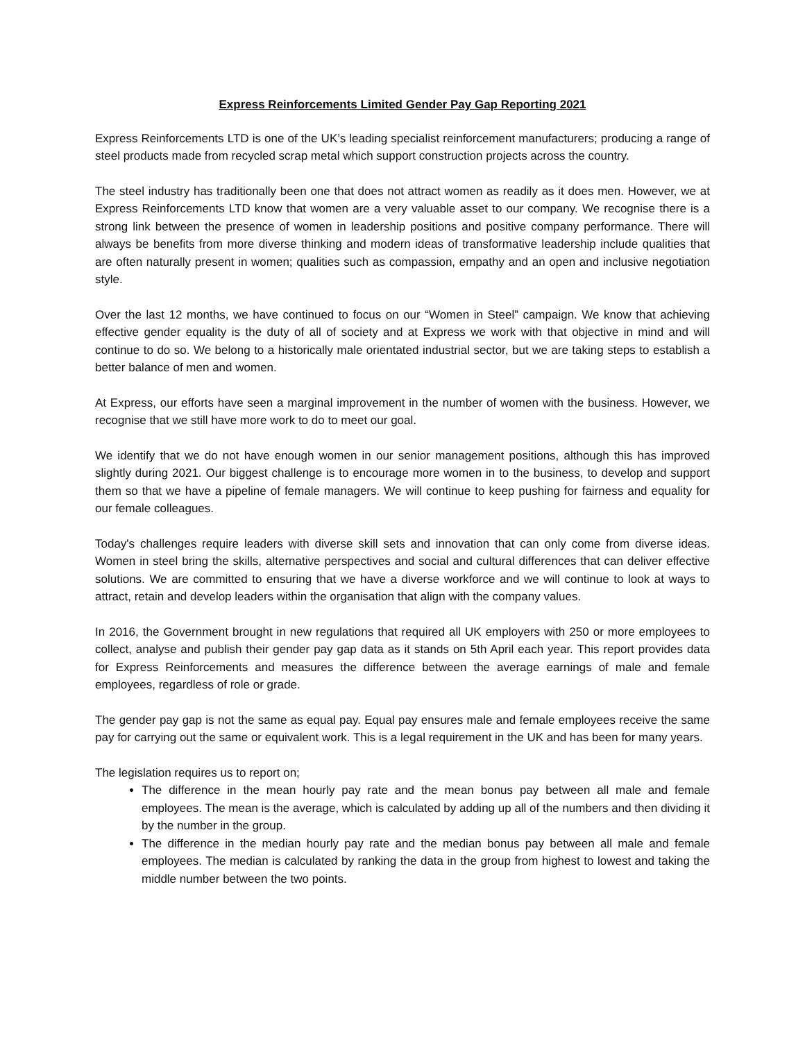Express Reinforcements Limited Gender Pay Gap Reporting 2021
Express Reinforcements LTD is one of the UK’s leading specialist reinforcement manufacturers; producing a range of steel products made from recycled scrap metal which support construction projects across the country.
The steel industry has traditionally been one that does not attract women as readily as it does men. However, we at Express Reinforcements LTD know that women are a very valuable asset to our company. We recognise there is a strong link between the presence of women in leadership positions and positive company performance. There will always be benefits from more diverse thinking and modern ideas of transformative leadership include qualities that are often naturally present in women; qualities such as compassion, empathy and an open and inclusive negotiation style.
Over the last 12 months, we have continued to focus on our “Women in Steel” campaign. We know that achieving effective gender equality is the duty of all of society and at Express we work with that objective in mind and will continue to do so. We belong to a historically male orientated industrial sector, but we are taking steps to establish a better balance of men and women.
At Express, our efforts have seen a marginal improvement in the number of women with the business. However, we recognise that we still have more work to do to meet our goal.
We identify that we do not have enough women in our senior management positions, although this has improved slightly during 2021. Our biggest challenge is to encourage more women in to the business, to develop and support them so that we have a pipeline of female managers. We will continue to keep pushing for fairness and equality for our female colleagues.
Today's challenges require leaders with diverse skill sets and innovation that can only come from diverse ideas. Women in steel bring the skills, alternative perspectives and social and cultural differences that can deliver effective solutions. We are committed to ensuring that we have a diverse workforce and we will continue to look at ways to attract, retain and develop leaders within the organisation that align with the company values.
In 2016, the Government brought in new regulations that required all UK employers with 250 or more employees to collect, analyse and publish their gender pay gap data as it stands on 5th April each year. This report provides data for Express Reinforcements and measures the difference between the average earnings of male and female employees, regardless of role or grade.
The gender pay gap is not the same as equal pay. Equal pay ensures male and female employees receive the same pay for carrying out the same or equivalent work. This is a legal requirement in the UK and has been for many years.
The legislation requires us to report on;
The difference in the mean hourly pay rate and the mean bonus pay between all male and female employees. The mean is the average, which is calculated by adding up all of the numbers and then dividing it by the number in the group.
The difference in the median hourly pay rate and the median bonus pay between all male and female employees. The median is calculated by ranking the data in the group from highest to lowest and taking the middle number between the two points.